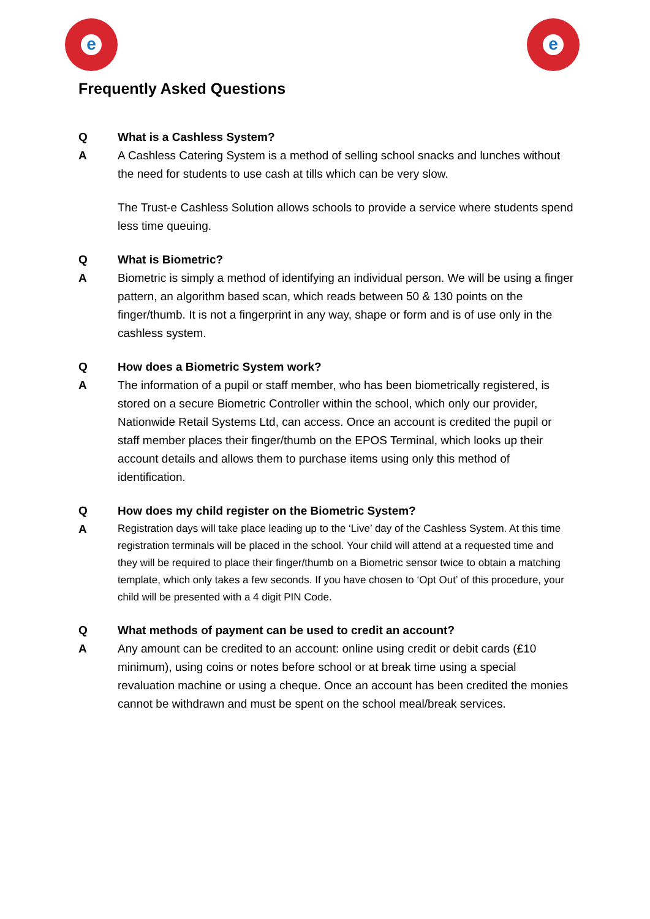e e
Frequently Asked Questions
Q What is a Cashless System?
A A Cashless Catering System is a method of selling school snacks and lunches without the need for students to use cash at tills which can be very slow.
The Trust-e Cashless Solution allows schools to provide a service where students spend less time queuing.
Q What is Biometric?
A Biometric is simply a method of identifying an individual person. We will be using a finger pattern, an algorithm based scan, which reads between 50 & 130 points on the finger/thumb. It is not a fingerprint in any way, shape or form and is of use only in the cashless system.
Q How does a Biometric System work?
A The information of a pupil or staff member, who has been biometrically registered, is stored on a secure Biometric Controller within the school, which only our provider, Nationwide Retail Systems Ltd, can access. Once an account is credited the pupil or staff member places their finger/thumb on the EPOS Terminal, which looks up their account details and allows them to purchase items using only this method of identification.
Q How does my child register on the Biometric System?
A
Registration days will take place leading up to the ‘Live’ day of the Cashless System. At this time registration terminals will be placed in the school. Your child will attend at a requested time and they will be required to place their finger/thumb on a Biometric sensor twice to obtain a matching template, which only takes a few seconds. If you have chosen to ‘Opt Out’ of this procedure, your child will be presented with a 4 digit PIN Code.
Q What methods of payment can be used to credit an account?
A Any amount can be credited to an account: online using credit or debit cards (£10 minimum), using coins or notes before school or at break time using a special revaluation machine or using a cheque. Once an account has been credited the monies cannot be withdrawn and must be spent on the school meal/break services.